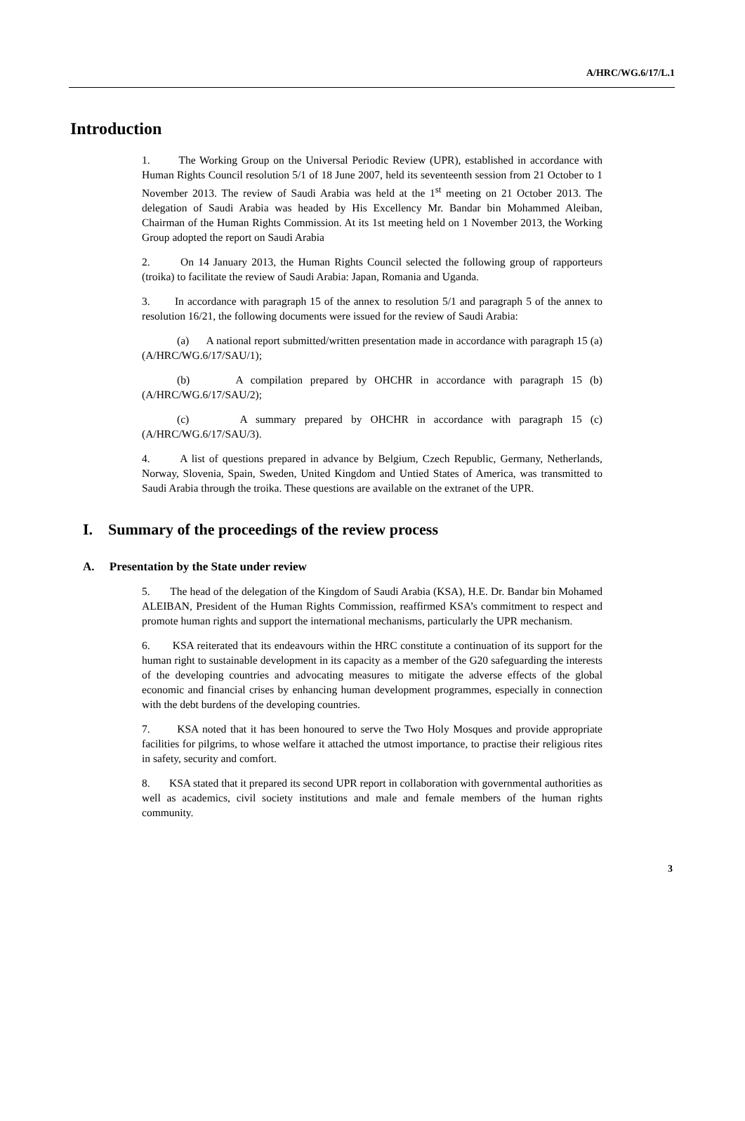A/HRC/WG.6/17/L.1
Introduction
1. The Working Group on the Universal Periodic Review (UPR), established in accordance with Human Rights Council resolution 5/1 of 18 June 2007, held its seventeenth session from 21 October to 1 November 2013. The review of Saudi Arabia was held at the 1<sup>st</sup> meeting on 21 October 2013. The delegation of Saudi Arabia was headed by His Excellency Mr. Bandar bin Mohammed Aleiban, Chairman of the Human Rights Commission. At its 1st meeting held on 1 November 2013, the Working Group adopted the report on Saudi Arabia
2. On 14 January 2013, the Human Rights Council selected the following group of rapporteurs (troika) to facilitate the review of Saudi Arabia: Japan, Romania and Uganda.
3. In accordance with paragraph 15 of the annex to resolution 5/1 and paragraph 5 of the annex to resolution 16/21, the following documents were issued for the review of Saudi Arabia:
(a) A national report submitted/written presentation made in accordance with paragraph 15 (a) (A/HRC/WG.6/17/SAU/1);
(b) A compilation prepared by OHCHR in accordance with paragraph 15 (b) (A/HRC/WG.6/17/SAU/2);
(c) A summary prepared by OHCHR in accordance with paragraph 15 (c) (A/HRC/WG.6/17/SAU/3).
4. A list of questions prepared in advance by Belgium, Czech Republic, Germany, Netherlands, Norway, Slovenia, Spain, Sweden, United Kingdom and Untied States of America, was transmitted to Saudi Arabia through the troika. These questions are available on the extranet of the UPR.
I. Summary of the proceedings of the review process
A. Presentation by the State under review
5. The head of the delegation of the Kingdom of Saudi Arabia (KSA), H.E. Dr. Bandar bin Mohamed ALEIBAN, President of the Human Rights Commission, reaffirmed KSA’s commitment to respect and promote human rights and support the international mechanisms, particularly the UPR mechanism.
6. KSA reiterated that its endeavours within the HRC constitute a continuation of its support for the human right to sustainable development in its capacity as a member of the G20 safeguarding the interests of the developing countries and advocating measures to mitigate the adverse effects of the global economic and financial crises by enhancing human development programmes, especially in connection with the debt burdens of the developing countries.
7. KSA noted that it has been honoured to serve the Two Holy Mosques and provide appropriate facilities for pilgrims, to whose welfare it attached the utmost importance, to practise their religious rites in safety, security and comfort.
8. KSA stated that it prepared its second UPR report in collaboration with governmental authorities as well as academics, civil society institutions and male and female members of the human rights community.
3